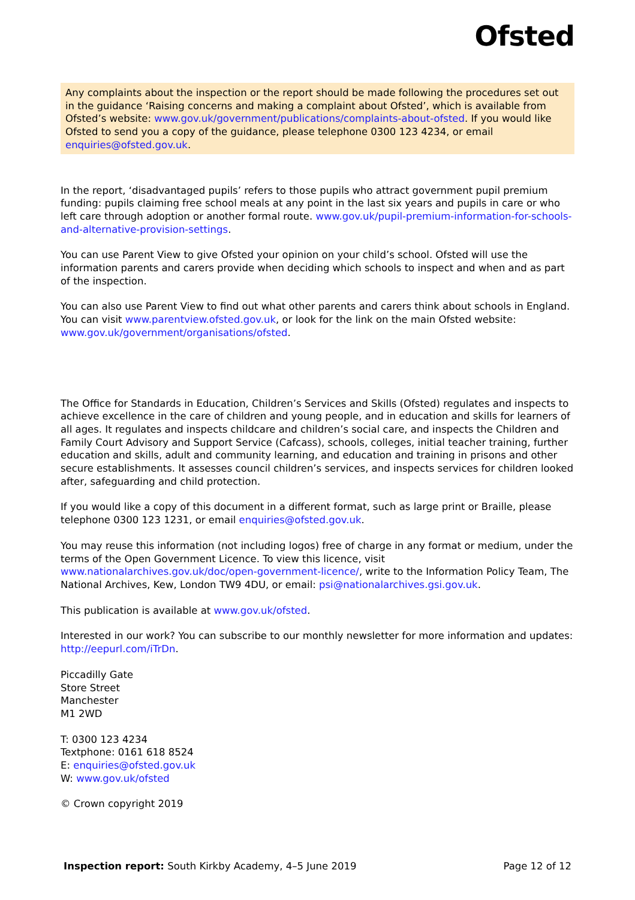Ofsted
Any complaints about the inspection or the report should be made following the procedures set out in the guidance ‘Raising concerns and making a complaint about Ofsted’, which is available from Ofsted’s website: www.gov.uk/government/publications/complaints-about-ofsted. If you would like Ofsted to send you a copy of the guidance, please telephone 0300 123 4234, or email enquiries@ofsted.gov.uk.
In the report, ‘disadvantaged pupils’ refers to those pupils who attract government pupil premium funding: pupils claiming free school meals at any point in the last six years and pupils in care or who left care through adoption or another formal route. www.gov.uk/pupil-premium-information-for-schools-and-alternative-provision-settings.
You can use Parent View to give Ofsted your opinion on your child’s school. Ofsted will use the information parents and carers provide when deciding which schools to inspect and when and as part of the inspection.
You can also use Parent View to find out what other parents and carers think about schools in England. You can visit www.parentview.ofsted.gov.uk, or look for the link on the main Ofsted website: www.gov.uk/government/organisations/ofsted.
The Office for Standards in Education, Children’s Services and Skills (Ofsted) regulates and inspects to achieve excellence in the care of children and young people, and in education and skills for learners of all ages. It regulates and inspects childcare and children’s social care, and inspects the Children and Family Court Advisory and Support Service (Cafcass), schools, colleges, initial teacher training, further education and skills, adult and community learning, and education and training in prisons and other secure establishments. It assesses council children’s services, and inspects services for children looked after, safeguarding and child protection.
If you would like a copy of this document in a different format, such as large print or Braille, please telephone 0300 123 1231, or email enquiries@ofsted.gov.uk.
You may reuse this information (not including logos) free of charge in any format or medium, under the terms of the Open Government Licence. To view this licence, visit www.nationalarchives.gov.uk/doc/open-government-licence/, write to the Information Policy Team, The National Archives, Kew, London TW9 4DU, or email: psi@nationalarchives.gsi.gov.uk.
This publication is available at www.gov.uk/ofsted.
Interested in our work? You can subscribe to our monthly newsletter for more information and updates: http://eepurl.com/iTrDn.
Piccadilly Gate
Store Street
Manchester
M1 2WD
T: 0300 123 4234
Textphone: 0161 618 8524
E: enquiries@ofsted.gov.uk
W: www.gov.uk/ofsted
© Crown copyright 2019
Inspection report: South Kirkby Academy, 4–5 June 2019 Page 12 of 12